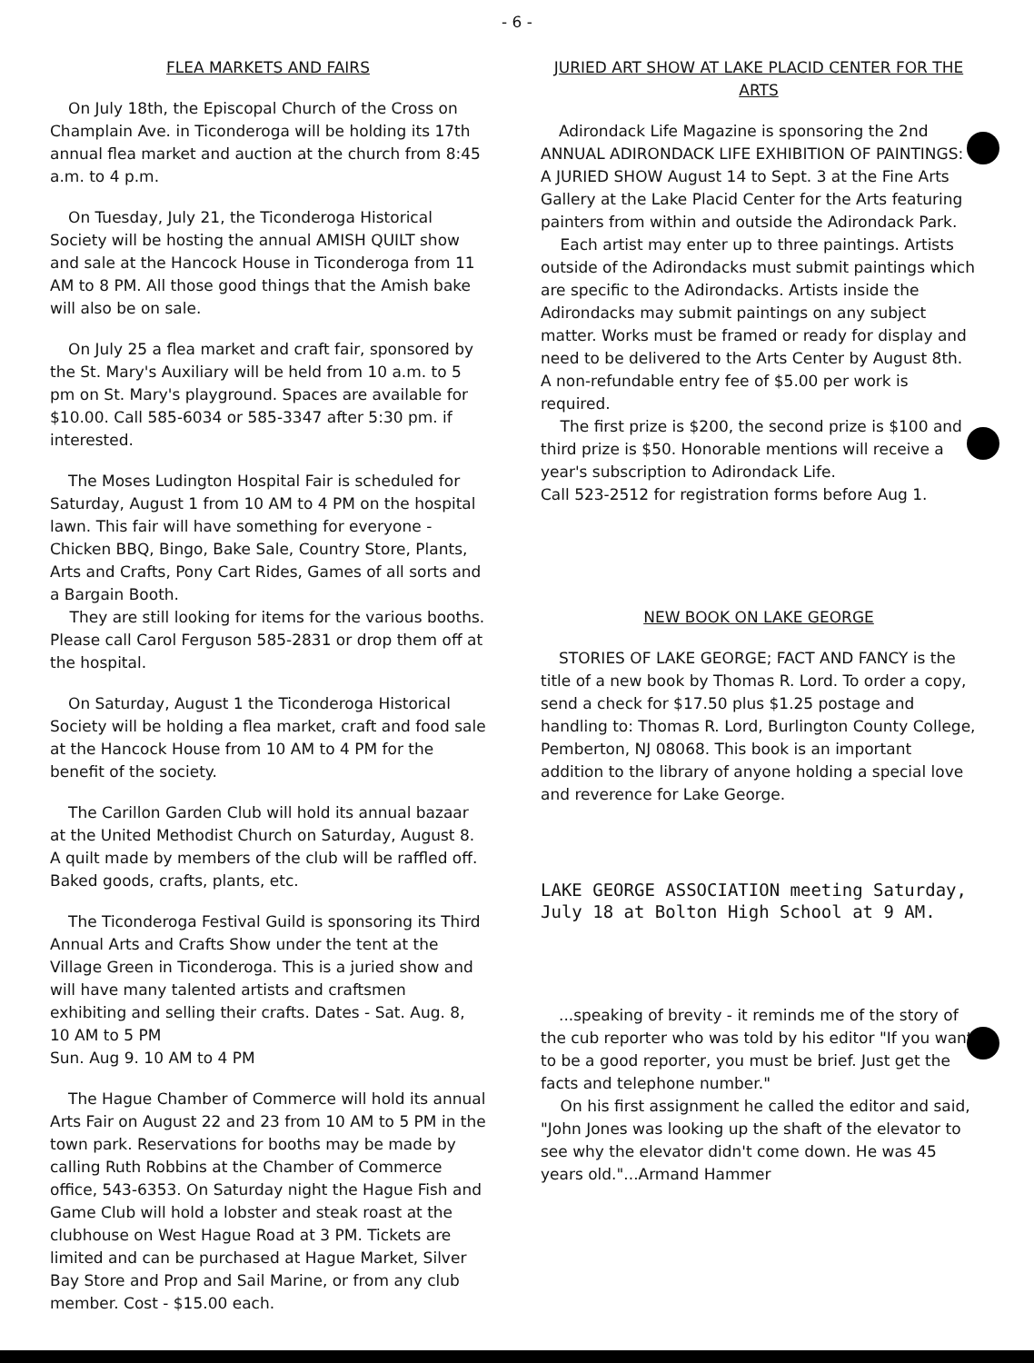- 6 -
FLEA MARKETS AND FAIRS
On July 18th, the Episcopal Church of the Cross on Champlain Ave. in Ticonderoga will be holding its 17th annual flea market and auction at the church from 8:45 a.m. to 4 p.m.
On Tuesday, July 21, the Ticonderoga Historical Society will be hosting the annual AMISH QUILT show and sale at the Hancock House in Ticonderoga from 11 AM to 8 PM. All those good things that the Amish bake will also be on sale.
On July 25 a flea market and craft fair, sponsored by the St. Mary's Auxiliary will be held from 10 a.m. to 5 pm on St. Mary's playground. Spaces are available for $10.00. Call 585-6034 or 585-3347 after 5:30 pm. if interested.
The Moses Ludington Hospital Fair is scheduled for Saturday, August 1 from 10 AM to 4 PM on the hospital lawn. This fair will have something for everyone - Chicken BBQ, Bingo, Bake Sale, Country Store, Plants, Arts and Crafts, Pony Cart Rides, Games of all sorts and a Bargain Booth.
They are still looking for items for the various booths. Please call Carol Ferguson 585-2831 or drop them off at the hospital.
On Saturday, August 1 the Ticonderoga Historical Society will be holding a flea market, craft and food sale at the Hancock House from 10 AM to 4 PM for the benefit of the society.
The Carillon Garden Club will hold its annual bazaar at the United Methodist Church on Saturday, August 8. A quilt made by members of the club will be raffled off. Baked goods, crafts, plants, etc.
The Ticonderoga Festival Guild is sponsoring its Third Annual Arts and Crafts Show under the tent at the Village Green in Ticonderoga. This is a juried show and will have many talented artists and craftsmen exhibiting and selling their crafts. Dates - Sat. Aug. 8, 10 AM to 5 PM
Sun. Aug 9. 10 AM to 4 PM
The Hague Chamber of Commerce will hold its annual Arts Fair on August 22 and 23 from 10 AM to 5 PM in the town park. Reservations for booths may be made by calling Ruth Robbins at the Chamber of Commerce office, 543-6353. On Saturday night the Hague Fish and Game Club will hold a lobster and steak roast at the clubhouse on West Hague Road at 3 PM. Tickets are limited and can be purchased at Hague Market, Silver Bay Store and Prop and Sail Marine, or from any club member. Cost - $15.00 each.
JURIED ART SHOW AT LAKE PLACID CENTER FOR THE ARTS
Adirondack Life Magazine is sponsoring the 2nd ANNUAL ADIRONDACK LIFE EXHIBITION OF PAINTINGS: A JURIED SHOW August 14 to Sept. 3 at the Fine Arts Gallery at the Lake Placid Center for the Arts featuring painters from within and outside the Adirondack Park.
Each artist may enter up to three paintings. Artists outside of the Adirondacks must submit paintings which are specific to the Adirondacks. Artists inside the Adirondacks may submit paintings on any subject matter. Works must be framed or ready for display and need to be delivered to the Arts Center by August 8th. A non-refundable entry fee of $5.00 per work is required.
The first prize is $200, the second prize is $100 and third prize is $50. Honorable mentions will receive a year's subscription to Adirondack Life.
Call 523-2512 for registration forms before Aug 1.
NEW BOOK ON LAKE GEORGE
STORIES OF LAKE GEORGE; FACT AND FANCY is the title of a new book by Thomas R. Lord. To order a copy, send a check for $17.50 plus $1.25 postage and handling to: Thomas R. Lord, Burlington County College, Pemberton, NJ 08068. This book is an important addition to the library of anyone holding a special love and reverence for Lake George.
LAKE GEORGE ASSOCIATION meeting Saturday, July 18 at Bolton High School at 9 AM.
...speaking of brevity - it reminds me of the story of the cub reporter who was told by his editor "If you want to be a good reporter, you must be brief. Just get the facts and telephone number."
On his first assignment he called the editor and said, "John Jones was looking up the shaft of the elevator to see why the elevator didn't come down. He was 45 years old."...Armand Hammer